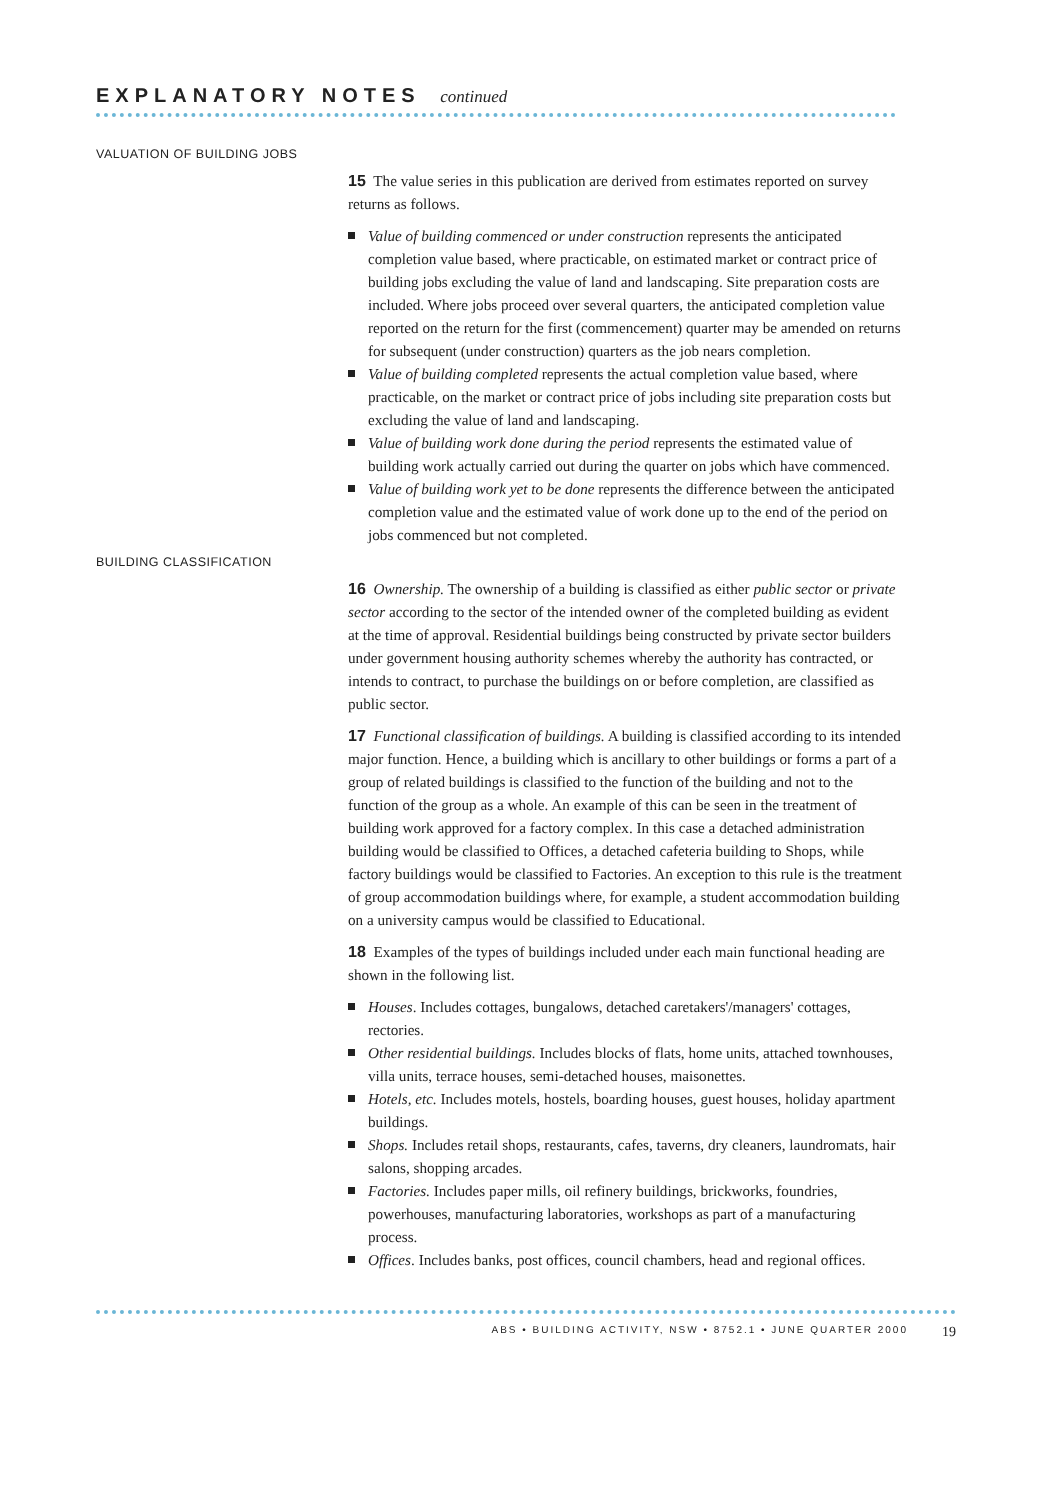EXPLANATORY NOTES continued
VALUATION OF BUILDING JOBS
15 The value series in this publication are derived from estimates reported on survey returns as follows.
Value of building commenced or under construction represents the anticipated completion value based, where practicable, on estimated market or contract price of building jobs excluding the value of land and landscaping. Site preparation costs are included. Where jobs proceed over several quarters, the anticipated completion value reported on the return for the first (commencement) quarter may be amended on returns for subsequent (under construction) quarters as the job nears completion.
Value of building completed represents the actual completion value based, where practicable, on the market or contract price of jobs including site preparation costs but excluding the value of land and landscaping.
Value of building work done during the period represents the estimated value of building work actually carried out during the quarter on jobs which have commenced.
Value of building work yet to be done represents the difference between the anticipated completion value and the estimated value of work done up to the end of the period on jobs commenced but not completed.
BUILDING CLASSIFICATION
16 Ownership. The ownership of a building is classified as either public sector or private sector according to the sector of the intended owner of the completed building as evident at the time of approval. Residential buildings being constructed by private sector builders under government housing authority schemes whereby the authority has contracted, or intends to contract, to purchase the buildings on or before completion, are classified as public sector.
17 Functional classification of buildings. A building is classified according to its intended major function. Hence, a building which is ancillary to other buildings or forms a part of a group of related buildings is classified to the function of the building and not to the function of the group as a whole. An example of this can be seen in the treatment of building work approved for a factory complex. In this case a detached administration building would be classified to Offices, a detached cafeteria building to Shops, while factory buildings would be classified to Factories. An exception to this rule is the treatment of group accommodation buildings where, for example, a student accommodation building on a university campus would be classified to Educational.
18 Examples of the types of buildings included under each main functional heading are shown in the following list.
Houses. Includes cottages, bungalows, detached caretakers'/managers' cottages, rectories.
Other residential buildings. Includes blocks of flats, home units, attached townhouses, villa units, terrace houses, semi-detached houses, maisonettes.
Hotels, etc. Includes motels, hostels, boarding houses, guest houses, holiday apartment buildings.
Shops. Includes retail shops, restaurants, cafes, taverns, dry cleaners, laundromats, hair salons, shopping arcades.
Factories. Includes paper mills, oil refinery buildings, brickworks, foundries, powerhouses, manufacturing laboratories, workshops as part of a manufacturing process.
Offices. Includes banks, post offices, council chambers, head and regional offices.
ABS • BUILDING ACTIVITY, NSW • 8752.1 • JUNE QUARTER 2000 19